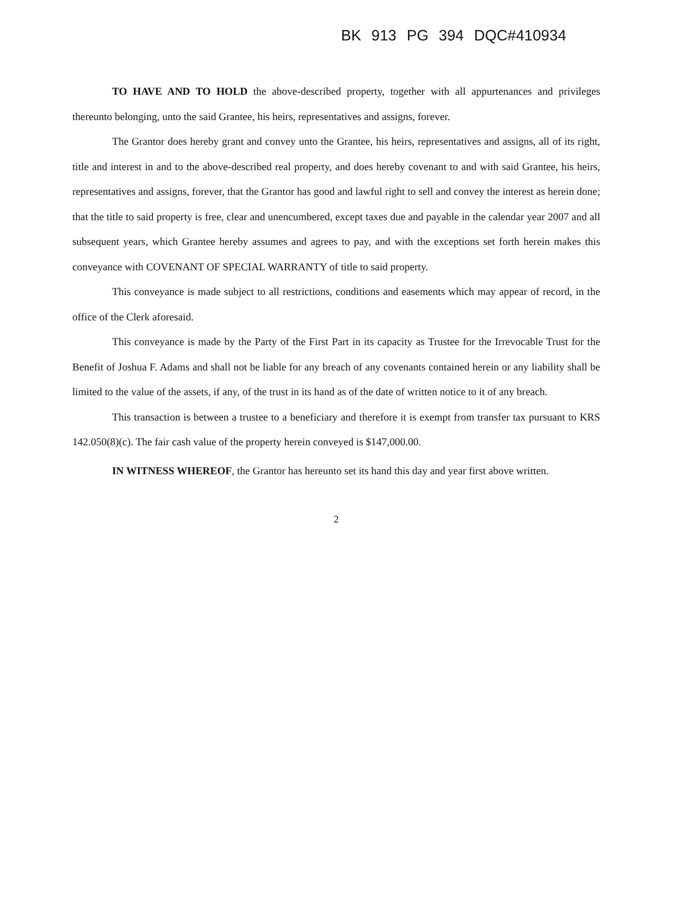BK 913 PG 394 DQC#410934
TO HAVE AND TO HOLD the above-described property, together with all appurtenances and privileges thereunto belonging, unto the said Grantee, his heirs, representatives and assigns, forever.
The Grantor does hereby grant and convey unto the Grantee, his heirs, representatives and assigns, all of its right, title and interest in and to the above-described real property, and does hereby covenant to and with said Grantee, his heirs, representatives and assigns, forever, that the Grantor has good and lawful right to sell and convey the interest as herein done; that the title to said property is free, clear and unencumbered, except taxes due and payable in the calendar year 2007 and all subsequent years, which Grantee hereby assumes and agrees to pay, and with the exceptions set forth herein makes this conveyance with COVENANT OF SPECIAL WARRANTY of title to said property.
This conveyance is made subject to all restrictions, conditions and easements which may appear of record, in the office of the Clerk aforesaid.
This conveyance is made by the Party of the First Part in its capacity as Trustee for the Irrevocable Trust for the Benefit of Joshua F. Adams and shall not be liable for any breach of any covenants contained herein or any liability shall be limited to the value of the assets, if any, of the trust in its hand as of the date of written notice to it of any breach.
This transaction is between a trustee to a beneficiary and therefore it is exempt from transfer tax pursuant to KRS 142.050(8)(c). The fair cash value of the property herein conveyed is $147,000.00.
IN WITNESS WHEREOF, the Grantor has hereunto set its hand this day and year first above written.
2